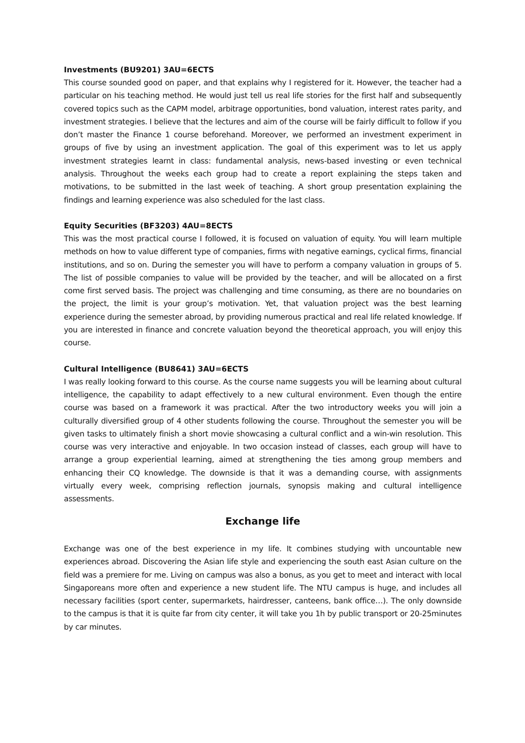Investments (BU9201) 3AU=6ECTS
This course sounded good on paper, and that explains why I registered for it. However, the teacher had a particular on his teaching method. He would just tell us real life stories for the first half and subsequently covered topics such as the CAPM model, arbitrage opportunities, bond valuation, interest rates parity, and investment strategies. I believe that the lectures and aim of the course will be fairly difficult to follow if you don’t master the Finance 1 course beforehand. Moreover, we performed an investment experiment in groups of five by using an investment application. The goal of this experiment was to let us apply investment strategies learnt in class: fundamental analysis, news-based investing or even technical analysis. Throughout the weeks each group had to create a report explaining the steps taken and motivations, to be submitted in the last week of teaching. A short group presentation explaining the findings and learning experience was also scheduled for the last class.
Equity Securities (BF3203) 4AU=8ECTS
This was the most practical course I followed, it is focused on valuation of equity. You will learn multiple methods on how to value different type of companies, firms with negative earnings, cyclical firms, financial institutions, and so on. During the semester you will have to perform a company valuation in groups of 5. The list of possible companies to value will be provided by the teacher, and will be allocated on a first come first served basis. The project was challenging and time consuming, as there are no boundaries on the project, the limit is your group’s motivation. Yet, that valuation project was the best learning experience during the semester abroad, by providing numerous practical and real life related knowledge. If you are interested in finance and concrete valuation beyond the theoretical approach, you will enjoy this course.
Cultural Intelligence (BU8641) 3AU=6ECTS
I was really looking forward to this course. As the course name suggests you will be learning about cultural intelligence, the capability to adapt effectively to a new cultural environment. Even though the entire course was based on a framework it was practical. After the two introductory weeks you will join a culturally diversified group of 4 other students following the course. Throughout the semester you will be given tasks to ultimately finish a short movie showcasing a cultural conflict and a win-win resolution. This course was very interactive and enjoyable. In two occasion instead of classes, each group will have to arrange a group experiential learning, aimed at strengthening the ties among group members and enhancing their CQ knowledge. The downside is that it was a demanding course, with assignments virtually every week, comprising reflection journals, synopsis making and cultural intelligence assessments.
Exchange life
Exchange was one of the best experience in my life. It combines studying with uncountable new experiences abroad. Discovering the Asian life style and experiencing the south east Asian culture on the field was a premiere for me. Living on campus was also a bonus, as you get to meet and interact with local Singaporeans more often and experience a new student life. The NTU campus is huge, and includes all necessary facilities (sport center, supermarkets, hairdresser, canteens, bank office…). The only downside to the campus is that it is quite far from city center, it will take you 1h by public transport or 20-25minutes by car minutes.